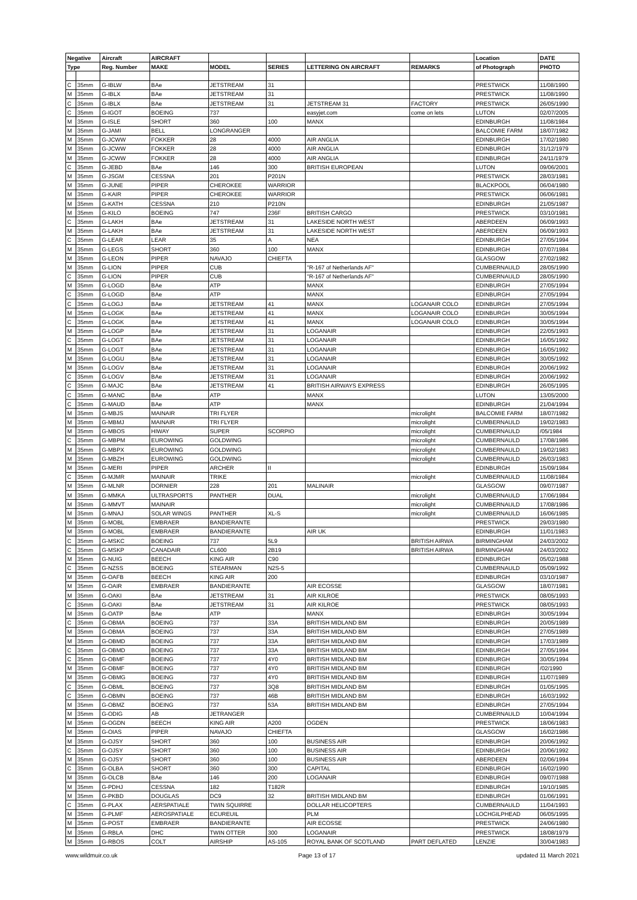| Negative | | Aircraft | AIRCRAFT | | | | | Location | DATE |
| --- | --- | --- | --- | --- | --- | --- | --- | --- | --- |
| Type | | Reg. Number | MAKE | MODEL | SERIES | LETTERING ON AIRCRAFT | REMARKS | of Photograph | PHOTO |
| C | 35mm | G-IBLW | BAe | JETSTREAM | 31 | | | PRESTWICK | 11/08/1990 |
| M | 35mm | G-IBLX | BAe | JETSTREAM | 31 | | | PRESTWICK | 11/08/1990 |
| C | 35mm | G-IBLX | BAe | JETSTREAM | 31 | JETSTREAM 31 | FACTORY | PRESTWICK | 26/05/1990 |
| C | 35mm | G-IGOT | BOEING | 737 | | easyjet.com | come on lets | LUTON | 02/07/2005 |
| M | 35mm | G-ISLE | SHORT | 360 | 100 | MANX | | EDINBURGH | 11/08/1984 |
| M | 35mm | G-JAMI | BELL | LONGRANGER | | | | BALCOMIE FARM | 18/07/1982 |
| M | 35mm | G-JCWW | FOKKER | 28 | 4000 | AIR ANGLIA | | EDINBURGH | 17/02/1980 |
| M | 35mm | G-JCWW | FOKKER | 28 | 4000 | AIR ANGLIA | | EDINBURGH | 31/12/1979 |
| M | 35mm | G-JCWW | FOKKER | 28 | 4000 | AIR ANGLIA | | EDINBURGH | 24/11/1979 |
| C | 35mm | G-JEBD | BAe | 146 | 300 | BRITISH EUROPEAN | | LUTON | 09/06/2001 |
| M | 35mm | G-JSGM | CESSNA | 201 | P201N | | | PRESTWICK | 28/03/1981 |
| M | 35mm | G-JUNE | PIPER | CHEROKEE | WARRIOR | | | BLACKPOOL | 06/04/1980 |
| M | 35mm | G-KAIR | PIPER | CHEROKEE | WARRIOR | | | PRESTWICK | 06/06/1981 |
| M | 35mm | G-KATH | CESSNA | 210 | P210N | | | EDINBURGH | 21/05/1987 |
| M | 35mm | G-KILO | BOEING | 747 | 236F | BRITISH CARGO | | PRESTWICK | 03/10/1981 |
| C | 35mm | G-LAKH | BAe | JETSTREAM | 31 | LAKESIDE NORTH WEST | | ABERDEEN | 06/09/1993 |
| M | 35mm | G-LAKH | BAe | JETSTREAM | 31 | LAKESIDE NORTH WEST | | ABERDEEN | 06/09/1993 |
| C | 35mm | G-LEAR | LEAR | 35 | A | NEA | | EDINBURGH | 27/05/1994 |
| M | 35mm | G-LEGS | SHORT | 360 | 100 | MANX | | EDINBURGH | 07/07/1984 |
| M | 35mm | G-LEON | PIPER | NAVAJO | CHIEFTA | | | GLASGOW | 27/02/1982 |
| M | 35mm | G-LION | PIPER | CUB | | "R-167 of Netherlands AF" | | CUMBERNAULD | 28/05/1990 |
| C | 35mm | G-LION | PIPER | CUB | | "R-167 of Netherlands AF" | | CUMBERNAULD | 28/05/1990 |
| M | 35mm | G-LOGD | BAe | ATP | | MANX | | EDINBURGH | 27/05/1994 |
| C | 35mm | G-LOGD | BAe | ATP | | MANX | | EDINBURGH | 27/05/1994 |
| C | 35mm | G-LOGJ | BAe | JETSTREAM | 41 | MANX | LOGANAIR COLO | EDINBURGH | 27/05/1994 |
| M | 35mm | G-LOGK | BAe | JETSTREAM | 41 | MANX | LOGANAIR COLO | EDINBURGH | 30/05/1994 |
| C | 35mm | G-LOGK | BAe | JETSTREAM | 41 | MANX | LOGANAIR COLO | EDINBURGH | 30/05/1994 |
| M | 35mm | G-LOGP | BAe | JETSTREAM | 31 | LOGANAIR | | EDINBURGH | 22/05/1993 |
| C | 35mm | G-LOGT | BAe | JETSTREAM | 31 | LOGANAIR | | EDINBURGH | 16/05/1992 |
| M | 35mm | G-LOGT | BAe | JETSTREAM | 31 | LOGANAIR | | EDINBURGH | 16/05/1992 |
| M | 35mm | G-LOGU | BAe | JETSTREAM | 31 | LOGANAIR | | EDINBURGH | 30/05/1992 |
| M | 35mm | G-LOGV | BAe | JETSTREAM | 31 | LOGANAIR | | EDINBURGH | 20/06/1992 |
| C | 35mm | G-LOGV | BAe | JETSTREAM | 31 | LOGANAIR | | EDINBURGH | 20/06/1992 |
| C | 35mm | G-MAJC | BAe | JETSTREAM | 41 | BRITISH AIRWAYS EXPRESS | | EDINBURGH | 26/05/1995 |
| C | 35mm | G-MANC | BAe | ATP | | MANX | | LUTON | 13/05/2000 |
| C | 35mm | G-MAUD | BAe | ATP | | MANX | | EDINBURGH | 21/04/1994 |
| M | 35mm | G-MBJS | MAINAIR | TRI FLYER | | | microlight | BALCOMIE FARM | 18/07/1982 |
| M | 35mm | G-MBMJ | MAINAIR | TRI FLYER | | | microlight | CUMBERNAULD | 19/02/1983 |
| M | 35mm | G-MBOS | HIWAY | SUPER | SCORPIO | | microlight | CUMBERNAULD | /05/1984 |
| C | 35mm | G-MBPM | EUROWING | GOLDWING | | | microlight | CUMBERNAULD | 17/08/1986 |
| M | 35mm | G-MBPX | EUROWING | GOLDWING | | | microlight | CUMBERNAULD | 19/02/1983 |
| M | 35mm | G-MBZH | EUROWING | GOLDWING | | | microlight | CUMBERNAULD | 26/03/1983 |
| M | 35mm | G-MERI | PIPER | ARCHER | II | | | EDINBURGH | 15/09/1984 |
| C | 35mm | G-MJMR | MAINAIR | TRIKE | | | microlight | CUMBERNAULD | 11/08/1984 |
| M | 35mm | G-MLNR | DORNIER | 228 | 201 | MALINAIR | | GLASGOW | 09/07/1987 |
| M | 35mm | G-MMKA | ULTRASPORTS | PANTHER | DUAL | | microlight | CUMBERNAULD | 17/06/1984 |
| M | 35mm | G-MMVT | MAINAIR | | | | microlight | CUMBERNAULD | 17/08/1986 |
| M | 35mm | G-MNAJ | SOLAR WINGS | PANTHER | XL-S | | microlight | CUMBERNAULD | 16/06/1985 |
| M | 35mm | G-MOBL | EMBRAER | BANDIERANTE | | | | PRESTWICK | 29/03/1980 |
| M | 35mm | G-MOBL | EMBRAER | BANDIERANTE | | AIR UK | | EDINBURGH | 11/01/1983 |
| C | 35mm | G-MSKC | BOEING | 737 | 5L9 | | BRITISH AIRWA | BIRMINGHAM | 24/03/2002 |
| C | 35mm | G-MSKP | CANADAIR | CL600 | 2B19 | | BRITISH AIRWA | BIRMINGHAM | 24/03/2002 |
| M | 35mm | G-NUIG | BEECH | KING AIR | C90 | | | EDINBURGH | 05/02/1988 |
| C | 35mm | G-NZSS | BOEING | STEARMAN | N2S-5 | | | CUMBERNAULD | 05/09/1992 |
| M | 35mm | G-OAFB | BEECH | KING AIR | 200 | | | EDINBURGH | 03/10/1987 |
| M | 35mm | G-OAIR | EMBRAER | BANDIERANTE | | AIR ECOSSE | | GLASGOW | 18/07/1981 |
| M | 35mm | G-OAKI | BAe | JETSTREAM | 31 | AIR KILROE | | PRESTWICK | 08/05/1993 |
| C | 35mm | G-OAKI | BAe | JETSTREAM | 31 | AIR KILROE | | PRESTWICK | 08/05/1993 |
| M | 35mm | G-OATP | BAe | ATP | | MANX | | EDINBURGH | 30/05/1994 |
| C | 35mm | G-OBMA | BOEING | 737 | 33A | BRITISH MIDLAND BM | | EDINBURGH | 20/05/1989 |
| M | 35mm | G-OBMA | BOEING | 737 | 33A | BRITISH MIDLAND BM | | EDINBURGH | 27/05/1989 |
| M | 35mm | G-OBMD | BOEING | 737 | 33A | BRITISH MIDLAND BM | | EDINBURGH | 17/03/1989 |
| C | 35mm | G-OBMD | BOEING | 737 | 33A | BRITISH MIDLAND BM | | EDINBURGH | 27/05/1994 |
| C | 35mm | G-OBMF | BOEING | 737 | 4Y0 | BRITISH MIDLAND BM | | EDINBURGH | 30/05/1994 |
| M | 35mm | G-OBMF | BOEING | 737 | 4Y0 | BRITISH MIDLAND BM | | EDINBURGH | /02/1990 |
| M | 35mm | G-OBMG | BOEING | 737 | 4Y0 | BRITISH MIDLAND BM | | EDINBURGH | 11/07/1989 |
| C | 35mm | G-OBML | BOEING | 737 | 3Q8 | BRITISH MIDLAND BM | | EDINBURGH | 01/05/1995 |
| C | 35mm | G-OBMN | BOEING | 737 | 46B | BRITISH MIDLAND BM | | EDINBURGH | 16/03/1992 |
| M | 35mm | G-OBMZ | BOEING | 737 | 53A | BRITISH MIDLAND BM | | EDINBURGH | 27/05/1994 |
| M | 35mm | G-ODIG | AB | JETRANGER | | | | CUMBERNAULD | 10/04/1994 |
| M | 35mm | G-OGDN | BEECH | KING AIR | A200 | OGDEN | | PRESTWICK | 18/06/1983 |
| M | 35mm | G-OIAS | PIPER | NAVAJO | CHIEFTA | | | GLASGOW | 16/02/1986 |
| M | 35mm | G-OJSY | SHORT | 360 | 100 | BUSINESS AIR | | EDINBURGH | 20/06/1992 |
| C | 35mm | G-OJSY | SHORT | 360 | 100 | BUSINESS AIR | | EDINBURGH | 20/06/1992 |
| M | 35mm | G-OJSY | SHORT | 360 | 100 | BUSINESS AIR | | ABERDEEN | 02/06/1994 |
| C | 35mm | G-OLBA | SHORT | 360 | 300 | CAPITAL | | EDINBURGH | 16/02/1990 |
| M | 35mm | G-OLCB | BAe | 146 | 200 | LOGANAIR | | EDINBURGH | 09/07/1988 |
| M | 35mm | G-PDHJ | CESSNA | 182 | T182R | | | EDINBURGH | 19/10/1985 |
| M | 35mm | G-PKBD | DOUGLAS | DC9 | 32 | BRITISH MIDLAND BM | | EDINBURGH | 01/06/1991 |
| C | 35mm | G-PLAX | AERSPATIALE | TWIN SQUIRRE | | DOLLAR HELICOPTERS | | CUMBERNAULD | 11/04/1993 |
| M | 35mm | G-PLMF | AEROSPATIALE | ECUREUIL | | PLM | | LOCHGILPHEAD | 06/05/1995 |
| M | 35mm | G-POST | EMBRAER | BANDIERANTE | | AIR ECOSSE | | PRESTWICK | 24/06/1980 |
| M | 35mm | G-RBLA | DHC | TWIN OTTER | 300 | LOGANAIR | | PRESTWICK | 18/08/1979 |
| M | 35mm | G-RBOS | COLT | AIRSHIP | AS-105 | ROYAL BANK OF SCOTLAND | PART DEFLATED | LENZIE | 30/04/1983 |
www.wildmuir.co.uk Page 13 of 17 updated 11 March 2021